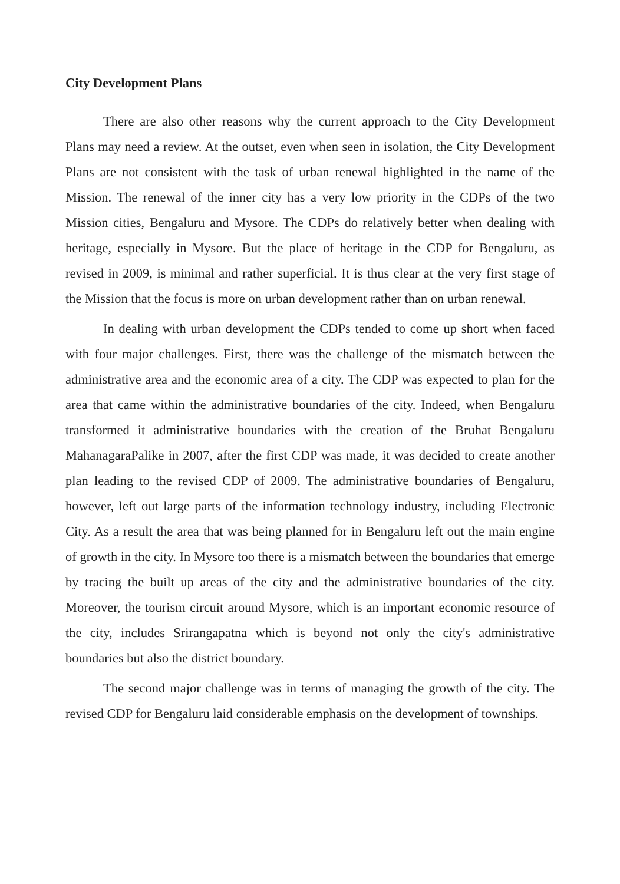City Development Plans
There are also other reasons why the current approach to the City Development Plans may need a review. At the outset, even when seen in isolation, the City Development Plans are not consistent with the task of urban renewal highlighted in the name of the Mission. The renewal of the inner city has a very low priority in the CDPs of the two Mission cities, Bengaluru and Mysore. The CDPs do relatively better when dealing with heritage, especially in Mysore. But the place of heritage in the CDP for Bengaluru, as revised in 2009, is minimal and rather superficial. It is thus clear at the very first stage of the Mission that the focus is more on urban development rather than on urban renewal.
In dealing with urban development the CDPs tended to come up short when faced with four major challenges. First, there was the challenge of the mismatch between the administrative area and the economic area of a city. The CDP was expected to plan for the area that came within the administrative boundaries of the city. Indeed, when Bengaluru transformed it administrative boundaries with the creation of the Bruhat Bengaluru MahanagaraPalike in 2007, after the first CDP was made, it was decided to create another plan leading to the revised CDP of 2009. The administrative boundaries of Bengaluru, however, left out large parts of the information technology industry, including Electronic City. As a result the area that was being planned for in Bengaluru left out the main engine of growth in the city. In Mysore too there is a mismatch between the boundaries that emerge by tracing the built up areas of the city and the administrative boundaries of the city. Moreover, the tourism circuit around Mysore, which is an important economic resource of the city, includes Srirangapatna which is beyond not only the city's administrative boundaries but also the district boundary.
The second major challenge was in terms of managing the growth of the city. The revised CDP for Bengaluru laid considerable emphasis on the development of townships.